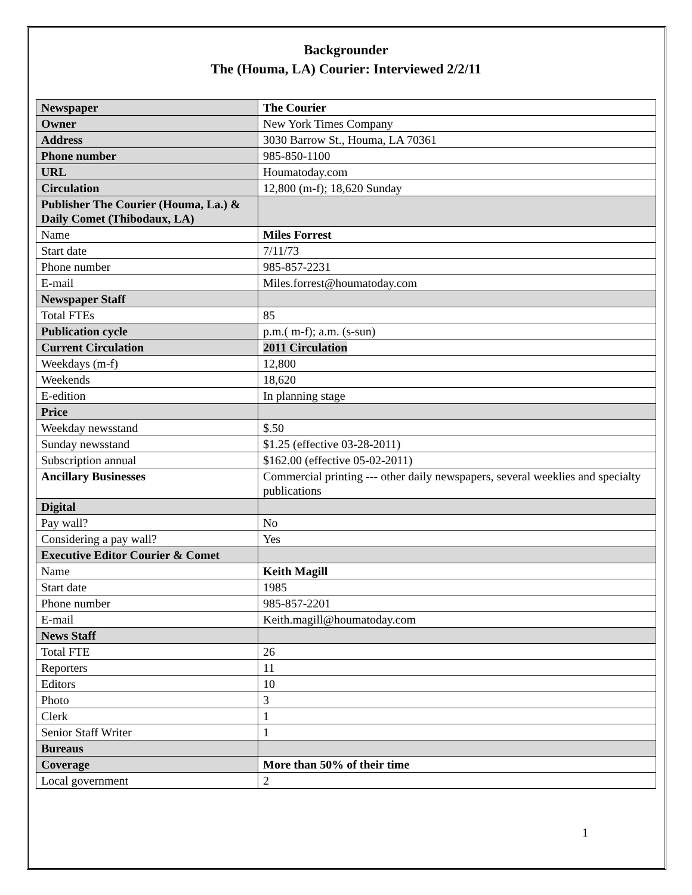Backgrounder
The (Houma, LA) Courier: Interviewed 2/2/11
| Newspaper | The Courier |
| Owner | New York Times Company |
| Address | 3030 Barrow St., Houma, LA 70361 |
| Phone number | 985-850-1100 |
| URL | Houmatoday.com |
| Circulation | 12,800 (m-f); 18,620 Sunday |
| Publisher The Courier (Houma, La.) & Daily Comet (Thibodaux, LA) | |
| Name | Miles Forrest |
| Start date | 7/11/73 |
| Phone number | 985-857-2231 |
| E-mail | Miles.forrest@houmatoday.com |
| Newspaper Staff | |
| Total FTEs | 85 |
| Publication cycle | p.m.( m-f); a.m. (s-sun) |
| Current Circulation | 2011 Circulation |
| Weekdays (m-f) | 12,800 |
| Weekends | 18,620 |
| E-edition | In planning stage |
| Price | |
| Weekday newsstand | $.50 |
| Sunday newsstand | $1.25 (effective 03-28-2011) |
| Subscription annual | $162.00 (effective 05-02-2011) |
| Ancillary Businesses | Commercial printing --- other daily newspapers, several weeklies and specialty publications |
| Digital | |
| Pay wall? | No |
| Considering a pay wall? | Yes |
| Executive Editor Courier & Comet | |
| Name | Keith Magill |
| Start date | 1985 |
| Phone number | 985-857-2201 |
| E-mail | Keith.magill@houmatoday.com |
| News Staff | |
| Total FTE | 26 |
| Reporters | 11 |
| Editors | 10 |
| Photo | 3 |
| Clerk | 1 |
| Senior Staff Writer | 1 |
| Bureaus | |
| Coverage | More than 50% of their time |
| Local government | 2 |
1